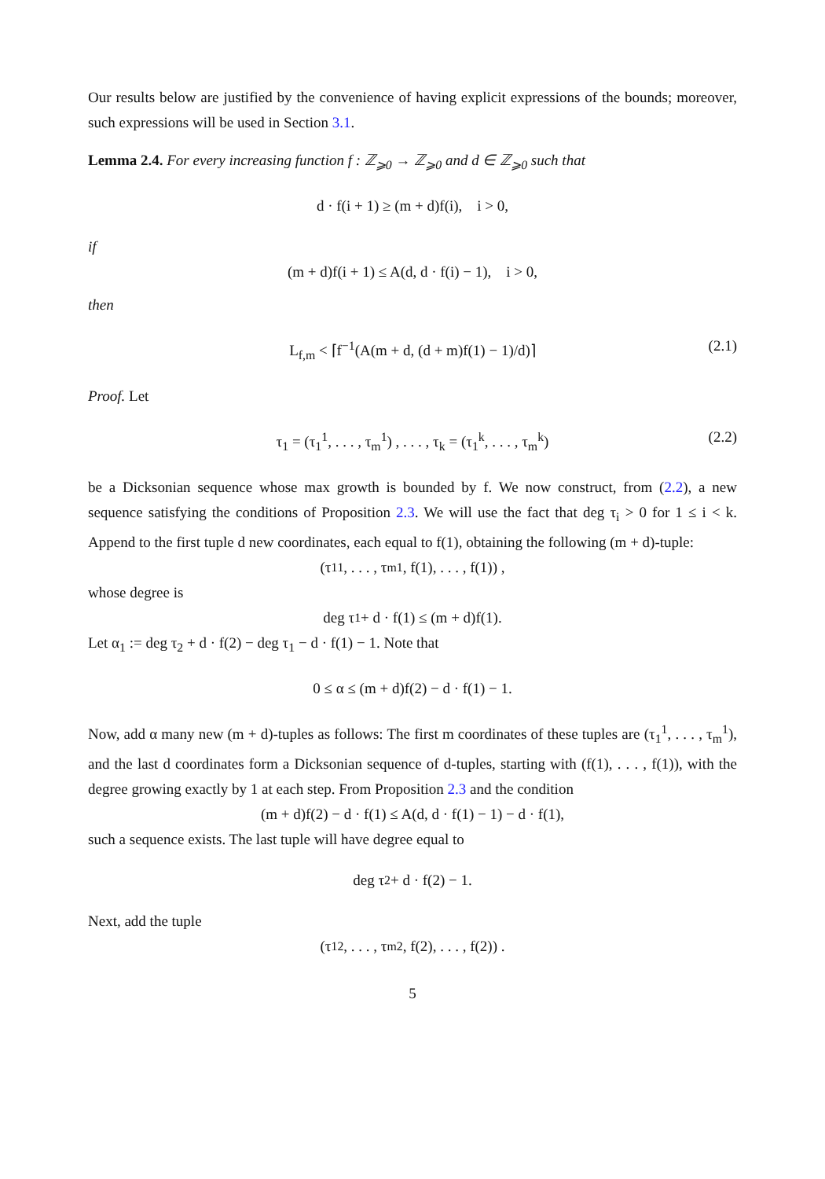Our results below are justified by the convenience of having explicit expressions of the bounds; moreover, such expressions will be used in Section 3.1.
Lemma 2.4. For every increasing function f : ℤ<sub>⩾0</sub> → ℤ<sub>⩾0</sub> and d ∈ ℤ<sub>⩾0</sub> such that
d · f(i + 1) ≥ (m + d)f(i), i > 0,
if
(m + d)f(i + 1) ≤ A(d, d · f(i) − 1), i > 0,
then
L<sub>f,m</sub> < ⌈f<sup>−1</sup>(A(m + d, (d + m)f(1) − 1)/d)⌉ (2.1)
Proof. Let
τ<sub>1</sub> = (τ<sub>1</sub><sup>1</sup>, . . . , τ<sub>m</sub><sup>1</sup>) , . . . , τ<sub>k</sub> = (τ<sub>1</sub><sup>k</sup>, . . . , τ<sub>m</sub><sup>k</sup>) (2.2)
be a Dicksonian sequence whose max growth is bounded by f. We now construct, from (2.2), a new sequence satisfying the conditions of Proposition 2.3. We will use the fact that deg τ<sub>i</sub> > 0 for 1 ≤ i < k. Append to the first tuple d new coordinates, each equal to f(1), obtaining the following (m + d)-tuple:
(τ<sub>1</sub><sup>1</sup>, . . . , τ<sub>m</sub><sup>1</sup>, f(1), . . . , f(1)) ,
whose degree is
deg τ<sub>1</sub> + d · f(1) ≤ (m + d)f(1).
Let α<sub>1</sub> := deg τ<sub>2</sub> + d · f(2) − deg τ<sub>1</sub> − d · f(1) − 1. Note that
0 ≤ α ≤ (m + d)f(2) − d · f(1) − 1.
Now, add α many new (m + d)-tuples as follows: The first m coordinates of these tuples are (τ<sub>1</sub><sup>1</sup>, . . . , τ<sub>m</sub><sup>1</sup>), and the last d coordinates form a Dicksonian sequence of d-tuples, starting with (f(1), . . . , f(1)), with the degree growing exactly by 1 at each step. From Proposition 2.3 and the condition
(m + d)f(2) − d · f(1) ≤ A(d, d · f(1) − 1) − d · f(1),
such a sequence exists. The last tuple will have degree equal to
deg τ<sub>2</sub> + d · f(2) − 1.
Next, add the tuple
(τ<sub>1</sub><sup>2</sup>, . . . , τ<sub>m</sub><sup>2</sup>, f(2), . . . , f(2)) .
5